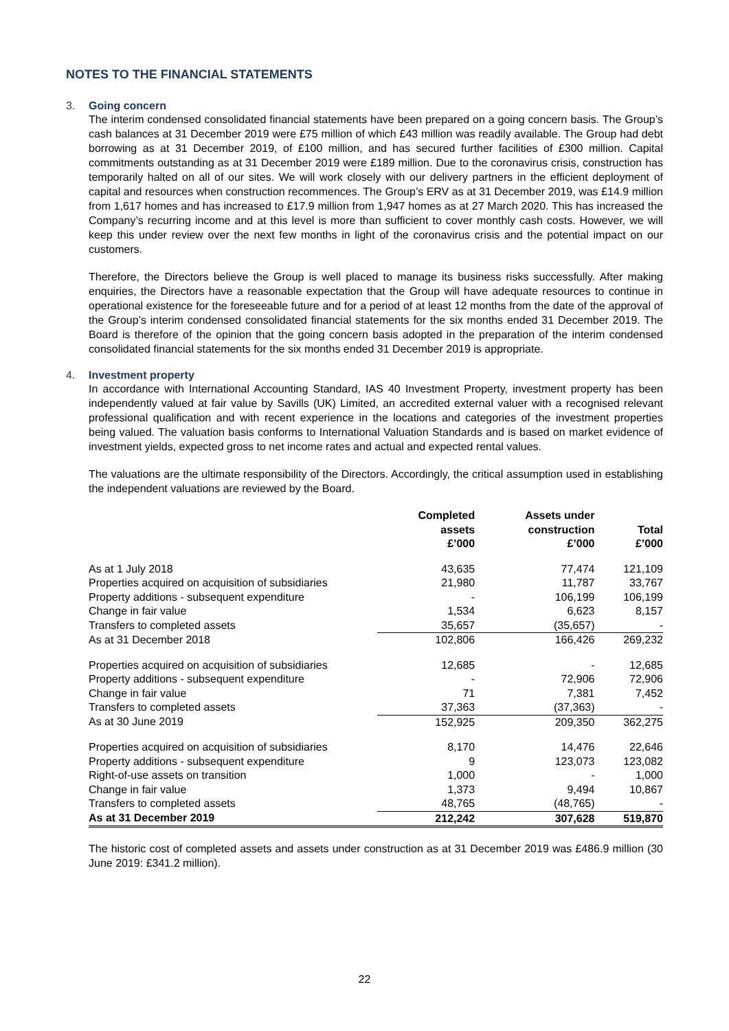NOTES TO THE FINANCIAL STATEMENTS
3. Going concern
The interim condensed consolidated financial statements have been prepared on a going concern basis. The Group’s cash balances at 31 December 2019 were £75 million of which £43 million was readily available. The Group had debt borrowing as at 31 December 2019, of £100 million, and has secured further facilities of £300 million. Capital commitments outstanding as at 31 December 2019 were £189 million. Due to the coronavirus crisis, construction has temporarily halted on all of our sites. We will work closely with our delivery partners in the efficient deployment of capital and resources when construction recommences. The Group’s ERV as at 31 December 2019, was £14.9 million from 1,617 homes and has increased to £17.9 million from 1,947 homes as at 27 March 2020. This has increased the Company’s recurring income and at this level is more than sufficient to cover monthly cash costs. However, we will keep this under review over the next few months in light of the coronavirus crisis and the potential impact on our customers.
Therefore, the Directors believe the Group is well placed to manage its business risks successfully. After making enquiries, the Directors have a reasonable expectation that the Group will have adequate resources to continue in operational existence for the foreseeable future and for a period of at least 12 months from the date of the approval of the Group’s interim condensed consolidated financial statements for the six months ended 31 December 2019. The Board is therefore of the opinion that the going concern basis adopted in the preparation of the interim condensed consolidated financial statements for the six months ended 31 December 2019 is appropriate.
4. Investment property
In accordance with International Accounting Standard, IAS 40 Investment Property, investment property has been independently valued at fair value by Savills (UK) Limited, an accredited external valuer with a recognised relevant professional qualification and with recent experience in the locations and categories of the investment properties being valued. The valuation basis conforms to International Valuation Standards and is based on market evidence of investment yields, expected gross to net income rates and actual and expected rental values.
The valuations are the ultimate responsibility of the Directors. Accordingly, the critical assumption used in establishing the independent valuations are reviewed by the Board.
| | Completed assets £’000 | Assets under construction £’000 | Total £’000 |
| --- | --- | --- | --- |
| As at 1 July 2018 | 43,635 | 77,474 | 121,109 |
| Properties acquired on acquisition of subsidiaries | 21,980 | 11,787 | 33,767 |
| Property additions - subsequent expenditure | - | 106,199 | 106,199 |
| Change in fair value | 1,534 | 6,623 | 8,157 |
| Transfers to completed assets | 35,657 | (35,657) | - |
| As at 31 December 2018 | 102,806 | 166,426 | 269,232 |
| Properties acquired on acquisition of subsidiaries | 12,685 | - | 12,685 |
| Property additions - subsequent expenditure | - | 72,906 | 72,906 |
| Change in fair value | 71 | 7,381 | 7,452 |
| Transfers to completed assets | 37,363 | (37,363) | - |
| As at 30 June 2019 | 152,925 | 209,350 | 362,275 |
| Properties acquired on acquisition of subsidiaries | 8,170 | 14,476 | 22,646 |
| Property additions - subsequent expenditure | 9 | 123,073 | 123,082 |
| Right-of-use assets on transition | 1,000 | - | 1,000 |
| Change in fair value | 1,373 | 9,494 | 10,867 |
| Transfers to completed assets | 48,765 | (48,765) | - |
| As at 31 December 2019 | 212,242 | 307,628 | 519,870 |
The historic cost of completed assets and assets under construction as at 31 December 2019 was £486.9 million (30 June 2019: £341.2 million).
22